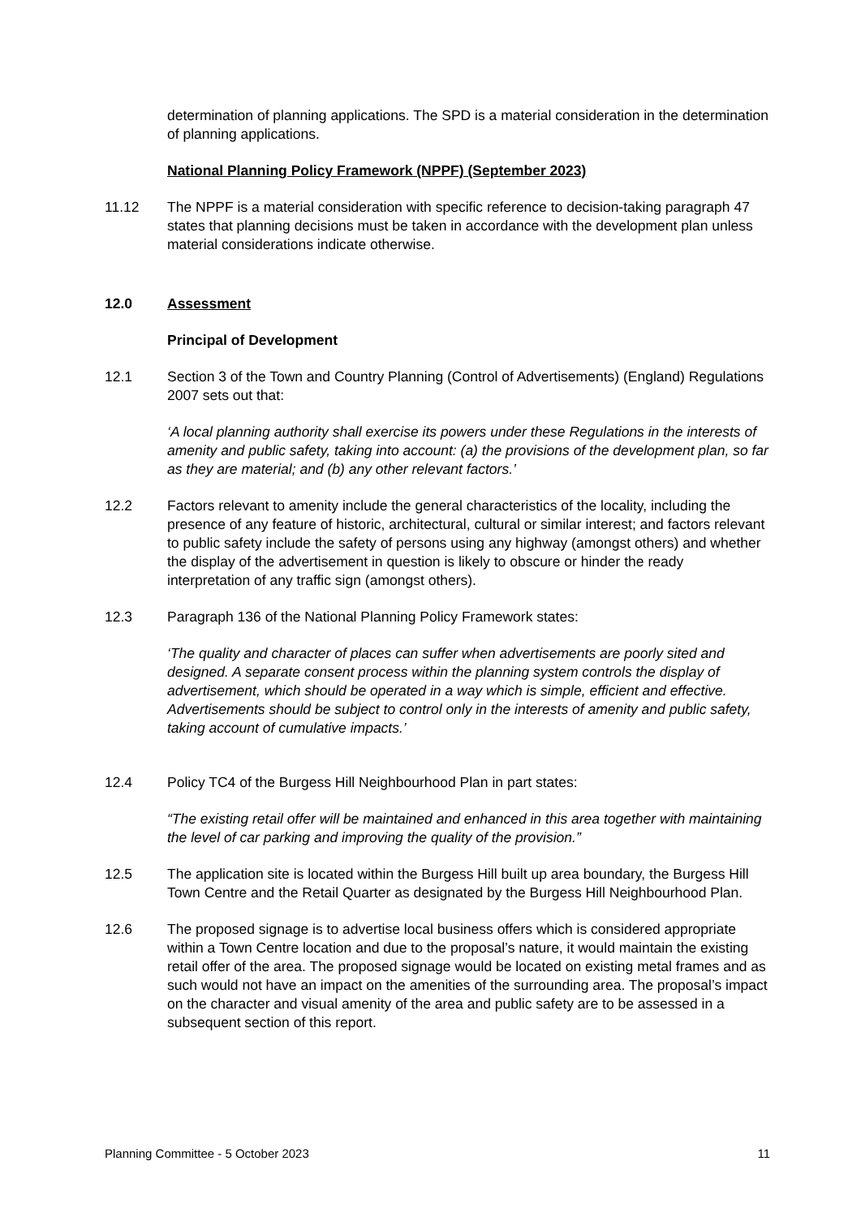determination of planning applications. The SPD is a material consideration in the determination of planning applications.
National Planning Policy Framework (NPPF) (September 2023)
11.12 The NPPF is a material consideration with specific reference to decision-taking paragraph 47 states that planning decisions must be taken in accordance with the development plan unless material considerations indicate otherwise.
12.0 Assessment
Principal of Development
12.1 Section 3 of the Town and Country Planning (Control of Advertisements) (England) Regulations 2007 sets out that:
‘A local planning authority shall exercise its powers under these Regulations in the interests of amenity and public safety, taking into account: (a) the provisions of the development plan, so far as they are material; and (b) any other relevant factors.’
12.2 Factors relevant to amenity include the general characteristics of the locality, including the presence of any feature of historic, architectural, cultural or similar interest; and factors relevant to public safety include the safety of persons using any highway (amongst others) and whether the display of the advertisement in question is likely to obscure or hinder the ready interpretation of any traffic sign (amongst others).
12.3 Paragraph 136 of the National Planning Policy Framework states:
‘The quality and character of places can suffer when advertisements are poorly sited and designed. A separate consent process within the planning system controls the display of advertisement, which should be operated in a way which is simple, efficient and effective. Advertisements should be subject to control only in the interests of amenity and public safety, taking account of cumulative impacts.’
12.4 Policy TC4 of the Burgess Hill Neighbourhood Plan in part states:
“The existing retail offer will be maintained and enhanced in this area together with maintaining the level of car parking and improving the quality of the provision.”
12.5 The application site is located within the Burgess Hill built up area boundary, the Burgess Hill Town Centre and the Retail Quarter as designated by the Burgess Hill Neighbourhood Plan.
12.6 The proposed signage is to advertise local business offers which is considered appropriate within a Town Centre location and due to the proposal’s nature, it would maintain the existing retail offer of the area. The proposed signage would be located on existing metal frames and as such would not have an impact on the amenities of the surrounding area. The proposal’s impact on the character and visual amenity of the area and public safety are to be assessed in a subsequent section of this report.
Planning Committee - 5 October 2023 11